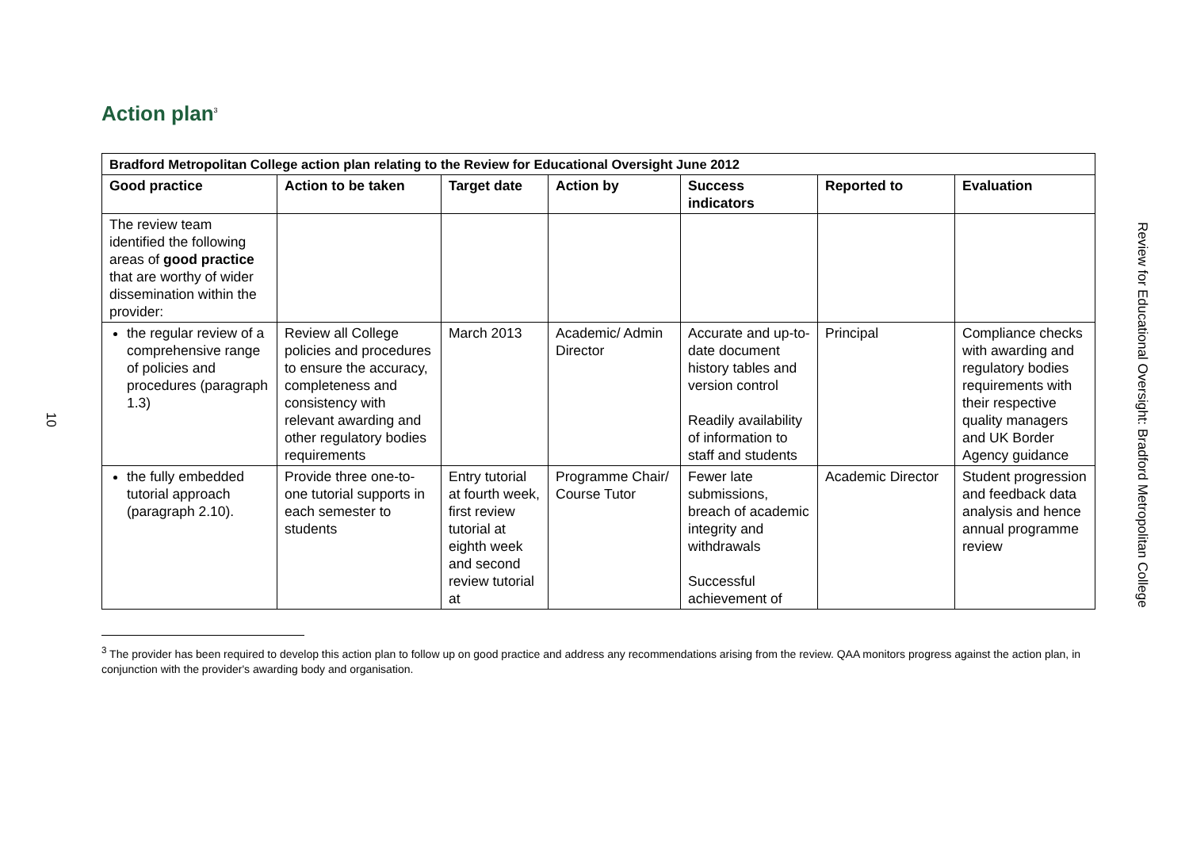10
Action plan<sup>3</sup>
| Bradford Metropolitan College action plan relating to the Review for Educational Oversight June 2012 | | | | | | |
| --- | --- | --- | --- | --- | --- | --- |
| Good practice | Action to be taken | Target date | Action by | Success indicators | Reported to | Evaluation |
| The review team identified the following areas of good practice that are worthy of wider dissemination within the provider: | | | | | | |
| the regular review of a comprehensive range of policies and procedures (paragraph 1.3) | Review all College policies and procedures to ensure the accuracy, completeness and consistency with relevant awarding and other regulatory bodies requirements | March 2013 | Academic/ Admin Director | Accurate and up-to-date document history tables and version control Readily availability of information to staff and students | Principal | Compliance checks with awarding and regulatory bodies requirements with their respective quality managers and UK Border Agency guidance |
| the fully embedded tutorial approach (paragraph 2.10). | Provide three one-to-one tutorial supports in each semester to students | Entry tutorial at fourth week, first review tutorial at eighth week and second review tutorial at | Programme Chair/ Course Tutor | Fewer late submissions, breach of academic integrity and withdrawals Successful achievement of | Academic Director | Student progression and feedback data analysis and hence annual programme review |
<sup>3</sup> The provider has been required to develop this action plan to follow up on good practice and address any recommendations arising from the review. QAA monitors progress against the action plan, in conjunction with the provider's awarding body and organisation.
Review for Educational Oversight: Bradford Metropolitan College